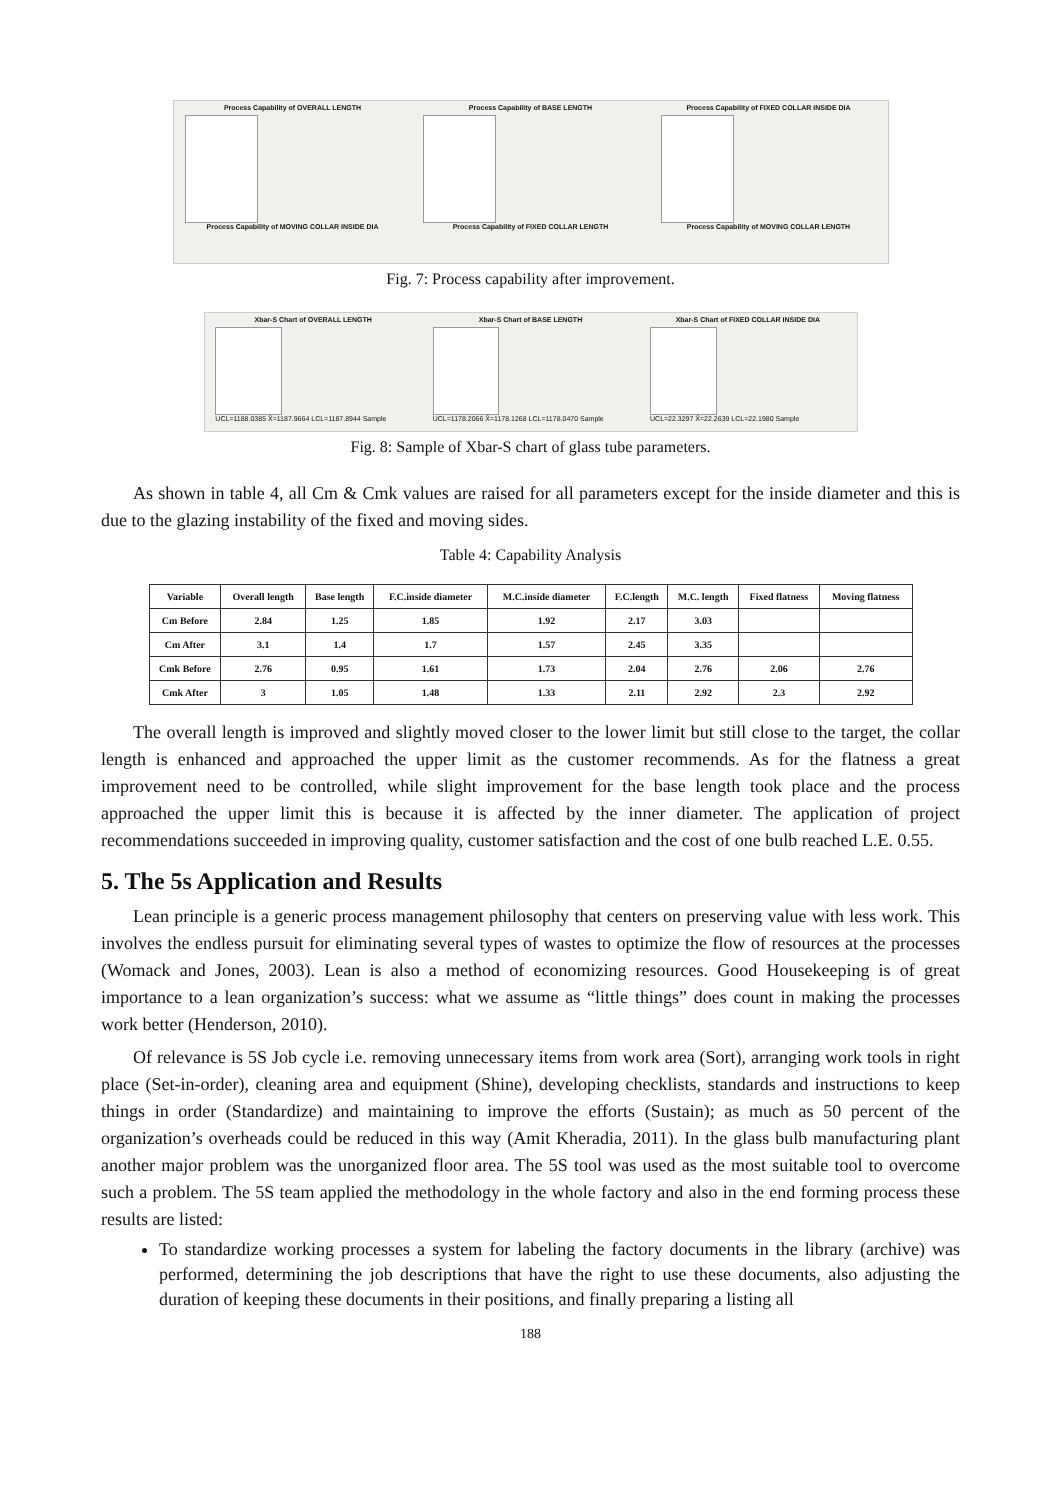Process Capability of OVERALL LENGTH
Process Capability of MOVING COLLAR INSIDE DIA
Process Capability of BASE LENGTH
Process Capability of FIXED COLLAR LENGTH
Process Capability of FIXED COLLAR INSIDE DIA
Process Capability of MOVING COLLAR LENGTH
Fig. 7: Process capability after improvement.
Xbar-S Chart of OVERALL LENGTH
UCL=1188.0385 X̄=1187.9664 LCL=1187.8944 Sample
Xbar-S Chart of BASE LENGTH
UCL=1178.2066 X̄=1178.1268 LCL=1178.0470 Sample
Xbar-S Chart of FIXED COLLAR INSIDE DIA
UCL=22.3297 X̄=22.2639 LCL=22.1980 Sample
Fig. 8: Sample of Xbar-S chart of glass tube parameters.
As shown in table 4, all Cm & Cmk values are raised for all parameters except for the inside diameter and this is due to the glazing instability of the fixed and moving sides.
Table 4: Capability Analysis
| Variable | Overall length | Base length | F.C.inside diameter | M.C.inside diameter | F.C.length | M.C. length | Fixed flatness | Moving flatness |
| --- | --- | --- | --- | --- | --- | --- | --- | --- |
| Cm Before | 2.84 | 1.25 | 1.85 | 1.92 | 2.17 | 3.03 | | |
| Cm After | 3.1 | 1.4 | 1.7 | 1.57 | 2.45 | 3.35 | | |
| Cmk Before | 2.76 | 0.95 | 1.61 | 1.73 | 2.04 | 2.76 | 2.06 | 2.76 |
| Cmk After | 3 | 1.05 | 1.48 | 1.33 | 2.11 | 2.92 | 2.3 | 2.92 |
The overall length is improved and slightly moved closer to the lower limit but still close to the target, the collar length is enhanced and approached the upper limit as the customer recommends. As for the flatness a great improvement need to be controlled, while slight improvement for the base length took place and the process approached the upper limit this is because it is affected by the inner diameter. The application of project recommendations succeeded in improving quality, customer satisfaction and the cost of one bulb reached L.E. 0.55.
5. The 5s Application and Results
Lean principle is a generic process management philosophy that centers on preserving value with less work. This involves the endless pursuit for eliminating several types of wastes to optimize the flow of resources at the processes (Womack and Jones, 2003). Lean is also a method of economizing resources. Good Housekeeping is of great importance to a lean organization’s success: what we assume as “little things” does count in making the processes work better (Henderson, 2010).
Of relevance is 5S Job cycle i.e. removing unnecessary items from work area (Sort), arranging work tools in right place (Set-in-order), cleaning area and equipment (Shine), developing checklists, standards and instructions to keep things in order (Standardize) and maintaining to improve the efforts (Sustain); as much as 50 percent of the organization’s overheads could be reduced in this way (Amit Kheradia, 2011). In the glass bulb manufacturing plant another major problem was the unorganized floor area. The 5S tool was used as the most suitable tool to overcome such a problem. The 5S team applied the methodology in the whole factory and also in the end forming process these results are listed:
To standardize working processes a system for labeling the factory documents in the library (archive) was performed, determining the job descriptions that have the right to use these documents, also adjusting the duration of keeping these documents in their positions, and finally preparing a listing all
188